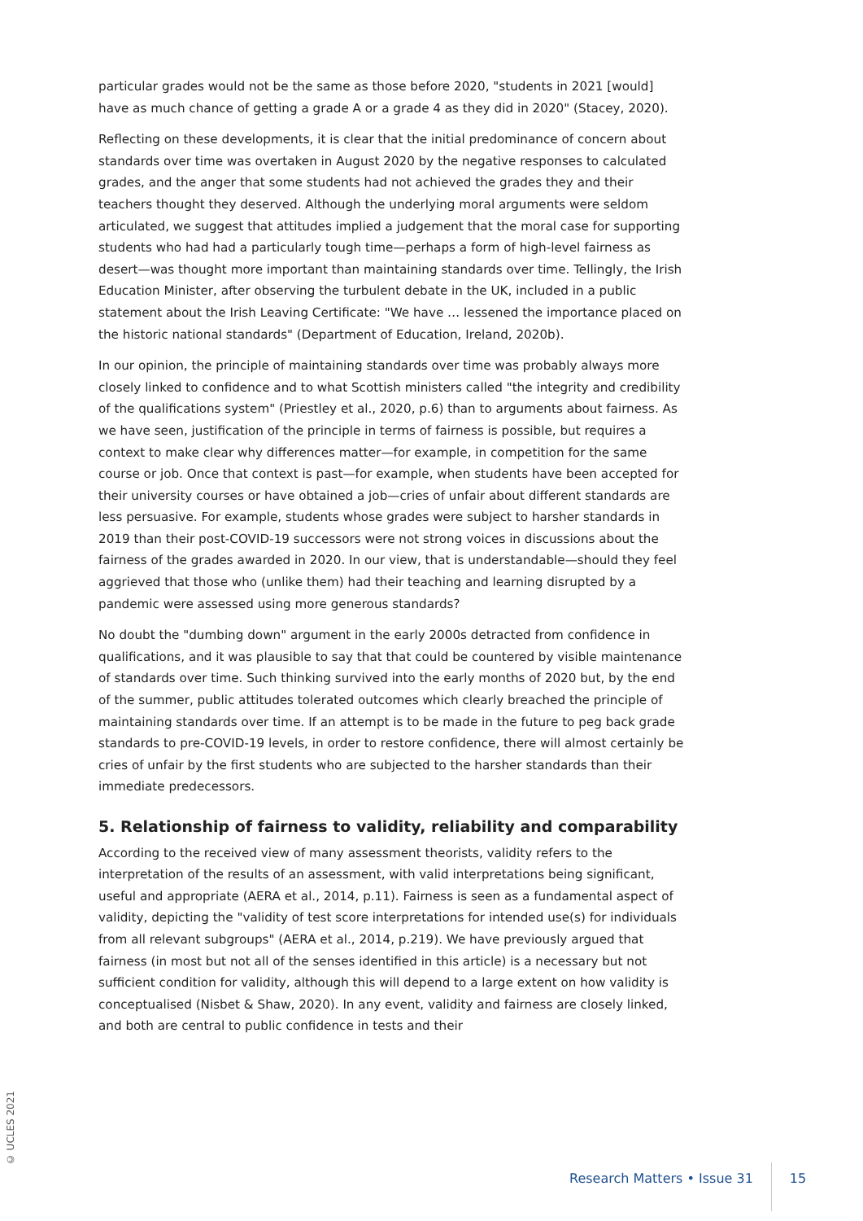particular grades would not be the same as those before 2020, "students in 2021 [would] have as much chance of getting a grade A or a grade 4 as they did in 2020" (Stacey, 2020).
Reflecting on these developments, it is clear that the initial predominance of concern about standards over time was overtaken in August 2020 by the negative responses to calculated grades, and the anger that some students had not achieved the grades they and their teachers thought they deserved. Although the underlying moral arguments were seldom articulated, we suggest that attitudes implied a judgement that the moral case for supporting students who had had a particularly tough time—perhaps a form of high-level fairness as desert—was thought more important than maintaining standards over time. Tellingly, the Irish Education Minister, after observing the turbulent debate in the UK, included in a public statement about the Irish Leaving Certificate: "We have … lessened the importance placed on the historic national standards" (Department of Education, Ireland, 2020b).
In our opinion, the principle of maintaining standards over time was probably always more closely linked to confidence and to what Scottish ministers called "the integrity and credibility of the qualifications system" (Priestley et al., 2020, p.6) than to arguments about fairness. As we have seen, justification of the principle in terms of fairness is possible, but requires a context to make clear why differences matter—for example, in competition for the same course or job. Once that context is past—for example, when students have been accepted for their university courses or have obtained a job—cries of unfair about different standards are less persuasive. For example, students whose grades were subject to harsher standards in 2019 than their post-COVID-19 successors were not strong voices in discussions about the fairness of the grades awarded in 2020. In our view, that is understandable—should they feel aggrieved that those who (unlike them) had their teaching and learning disrupted by a pandemic were assessed using more generous standards?
No doubt the "dumbing down" argument in the early 2000s detracted from confidence in qualifications, and it was plausible to say that that could be countered by visible maintenance of standards over time. Such thinking survived into the early months of 2020 but, by the end of the summer, public attitudes tolerated outcomes which clearly breached the principle of maintaining standards over time. If an attempt is to be made in the future to peg back grade standards to pre-COVID-19 levels, in order to restore confidence, there will almost certainly be cries of unfair by the first students who are subjected to the harsher standards than their immediate predecessors.
5. Relationship of fairness to validity, reliability and comparability
According to the received view of many assessment theorists, validity refers to the interpretation of the results of an assessment, with valid interpretations being significant, useful and appropriate (AERA et al., 2014, p.11). Fairness is seen as a fundamental aspect of validity, depicting the "validity of test score interpretations for intended use(s) for individuals from all relevant subgroups" (AERA et al., 2014, p.219). We have previously argued that fairness (in most but not all of the senses identified in this article) is a necessary but not sufficient condition for validity, although this will depend to a large extent on how validity is conceptualised (Nisbet & Shaw, 2020). In any event, validity and fairness are closely linked, and both are central to public confidence in tests and their
© UCLES 2021
Research Matters • Issue 31 15